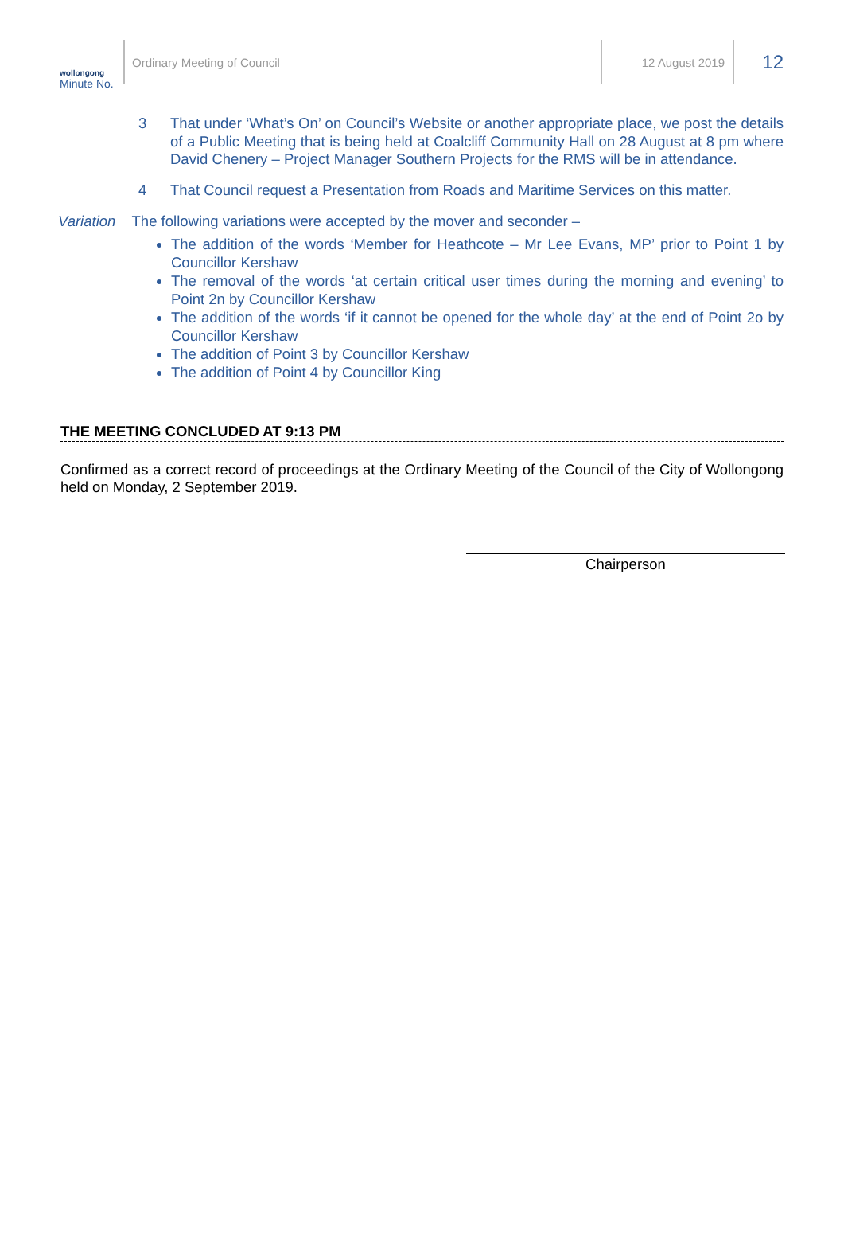wollongong
Minute No.
Ordinary Meeting of Council 12 August 2019
12
3 That under ‘What’s On’ on Council’s Website or another appropriate place, we post the details of a Public Meeting that is being held at Coalcliff Community Hall on 28 August at 8 pm where David Chenery – Project Manager Southern Projects for the RMS will be in attendance.
4 That Council request a Presentation from Roads and Maritime Services on this matter.
Variation The following variations were accepted by the mover and seconder –
The addition of the words ‘Member for Heathcote – Mr Lee Evans, MP’ prior to Point 1 by Councillor Kershaw
The removal of the words ‘at certain critical user times during the morning and evening’ to Point 2n by Councillor Kershaw
The addition of the words ‘if it cannot be opened for the whole day’ at the end of Point 2o by Councillor Kershaw
The addition of Point 3 by Councillor Kershaw
The addition of Point 4 by Councillor King
THE MEETING CONCLUDED AT 9:13 PM
Confirmed as a correct record of proceedings at the Ordinary Meeting of the Council of the City of Wollongong held on Monday, 2 September 2019.
Chairperson